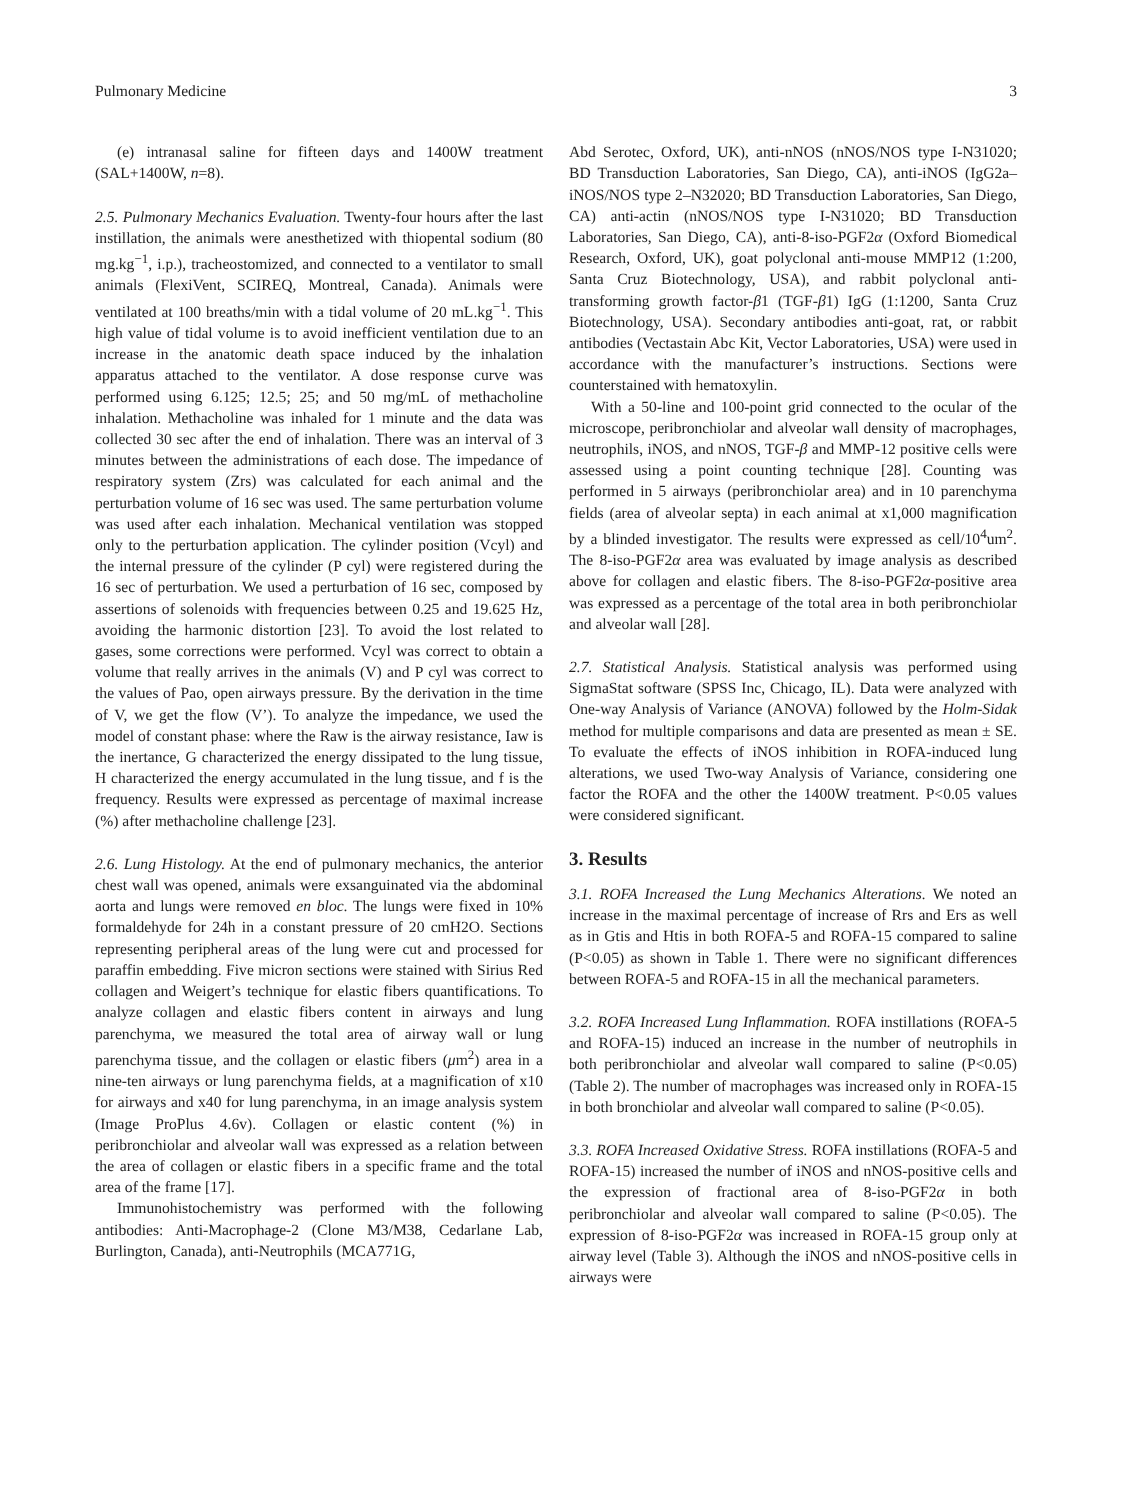Pulmonary Medicine 3
(e) intranasal saline for fifteen days and 1400W treatment (SAL+1400W, n=8).
2.5. Pulmonary Mechanics Evaluation. Twenty-four hours after the last instillation, the animals were anesthetized with thiopental sodium (80 mg.kg<sup>−1</sup>, i.p.), tracheostomized, and connected to a ventilator to small animals (FlexiVent, SCIREQ, Montreal, Canada). Animals were ventilated at 100 breaths/min with a tidal volume of 20 mL.kg<sup>−1</sup>. This high value of tidal volume is to avoid inefficient ventilation due to an increase in the anatomic death space induced by the inhalation apparatus attached to the ventilator. A dose response curve was performed using 6.125; 12.5; 25; and 50 mg/mL of methacholine inhalation. Methacholine was inhaled for 1 minute and the data was collected 30 sec after the end of inhalation. There was an interval of 3 minutes between the administrations of each dose. The impedance of respiratory system (Zrs) was calculated for each animal and the perturbation volume of 16 sec was used. The same perturbation volume was used after each inhalation. Mechanical ventilation was stopped only to the perturbation application. The cylinder position (Vcyl) and the internal pressure of the cylinder (P cyl) were registered during the 16 sec of perturbation. We used a perturbation of 16 sec, composed by assertions of solenoids with frequencies between 0.25 and 19.625 Hz, avoiding the harmonic distortion [23]. To avoid the lost related to gases, some corrections were performed. Vcyl was correct to obtain a volume that really arrives in the animals (V) and P cyl was correct to the values of Pao, open airways pressure. By the derivation in the time of V, we get the flow (V’). To analyze the impedance, we used the model of constant phase: where the Raw is the airway resistance, Iaw is the inertance, G characterized the energy dissipated to the lung tissue, H characterized the energy accumulated in the lung tissue, and f is the frequency. Results were expressed as percentage of maximal increase (%) after methacholine challenge [23].
2.6. Lung Histology. At the end of pulmonary mechanics, the anterior chest wall was opened, animals were exsanguinated via the abdominal aorta and lungs were removed en bloc. The lungs were fixed in 10% formaldehyde for 24h in a constant pressure of 20 cmH2O. Sections representing peripheral areas of the lung were cut and processed for paraffin embedding. Five micron sections were stained with Sirius Red collagen and Weigert’s technique for elastic fibers quantifications. To analyze collagen and elastic fibers content in airways and lung parenchyma, we measured the total area of airway wall or lung parenchyma tissue, and the collagen or elastic fibers (μm<sup>2</sup>) area in a nine-ten airways or lung parenchyma fields, at a magnification of x10 for airways and x40 for lung parenchyma, in an image analysis system (Image ProPlus 4.6v). Collagen or elastic content (%) in peribronchiolar and alveolar wall was expressed as a relation between the area of collagen or elastic fibers in a specific frame and the total area of the frame [17].
Immunohistochemistry was performed with the following antibodies: Anti-Macrophage-2 (Clone M3/M38, Cedarlane Lab, Burlington, Canada), anti-Neutrophils (MCA771G,
Abd Serotec, Oxford, UK), anti-nNOS (nNOS/NOS type I-N31020; BD Transduction Laboratories, San Diego, CA), anti-iNOS (IgG2a–iNOS/NOS type 2–N32020; BD Transduction Laboratories, San Diego, CA) anti-actin (nNOS/NOS type I-N31020; BD Transduction Laboratories, San Diego, CA), anti-8-iso-PGF2α (Oxford Biomedical Research, Oxford, UK), goat polyclonal anti-mouse MMP12 (1:200, Santa Cruz Biotechnology, USA), and rabbit polyclonal anti-transforming growth factor-β1 (TGF-β1) IgG (1:1200, Santa Cruz Biotechnology, USA). Secondary antibodies anti-goat, rat, or rabbit antibodies (Vectastain Abc Kit, Vector Laboratories, USA) were used in accordance with the manufacturer’s instructions. Sections were counterstained with hematoxylin.
With a 50-line and 100-point grid connected to the ocular of the microscope, peribronchiolar and alveolar wall density of macrophages, neutrophils, iNOS, and nNOS, TGF-β and MMP-12 positive cells were assessed using a point counting technique [28]. Counting was performed in 5 airways (peribronchiolar area) and in 10 parenchyma fields (area of alveolar septa) in each animal at x1,000 magnification by a blinded investigator. The results were expressed as cell/10<sup>4</sup>um<sup>2</sup>. The 8-iso-PGF2α area was evaluated by image analysis as described above for collagen and elastic fibers. The 8-iso-PGF2α-positive area was expressed as a percentage of the total area in both peribronchiolar and alveolar wall [28].
2.7. Statistical Analysis. Statistical analysis was performed using SigmaStat software (SPSS Inc, Chicago, IL). Data were analyzed with One-way Analysis of Variance (ANOVA) followed by the Holm-Sidak method for multiple comparisons and data are presented as mean ± SE. To evaluate the effects of iNOS inhibition in ROFA-induced lung alterations, we used Two-way Analysis of Variance, considering one factor the ROFA and the other the 1400W treatment. P<0.05 values were considered significant.
3. Results
3.1. ROFA Increased the Lung Mechanics Alterations. We noted an increase in the maximal percentage of increase of Rrs and Ers as well as in Gtis and Htis in both ROFA-5 and ROFA-15 compared to saline (P<0.05) as shown in Table 1. There were no significant differences between ROFA-5 and ROFA-15 in all the mechanical parameters.
3.2. ROFA Increased Lung Inflammation. ROFA instillations (ROFA-5 and ROFA-15) induced an increase in the number of neutrophils in both peribronchiolar and alveolar wall compared to saline (P<0.05) (Table 2). The number of macrophages was increased only in ROFA-15 in both bronchiolar and alveolar wall compared to saline (P<0.05).
3.3. ROFA Increased Oxidative Stress. ROFA instillations (ROFA-5 and ROFA-15) increased the number of iNOS and nNOS-positive cells and the expression of fractional area of 8-iso-PGF2α in both peribronchiolar and alveolar wall compared to saline (P<0.05). The expression of 8-iso-PGF2α was increased in ROFA-15 group only at airway level (Table 3). Although the iNOS and nNOS-positive cells in airways were